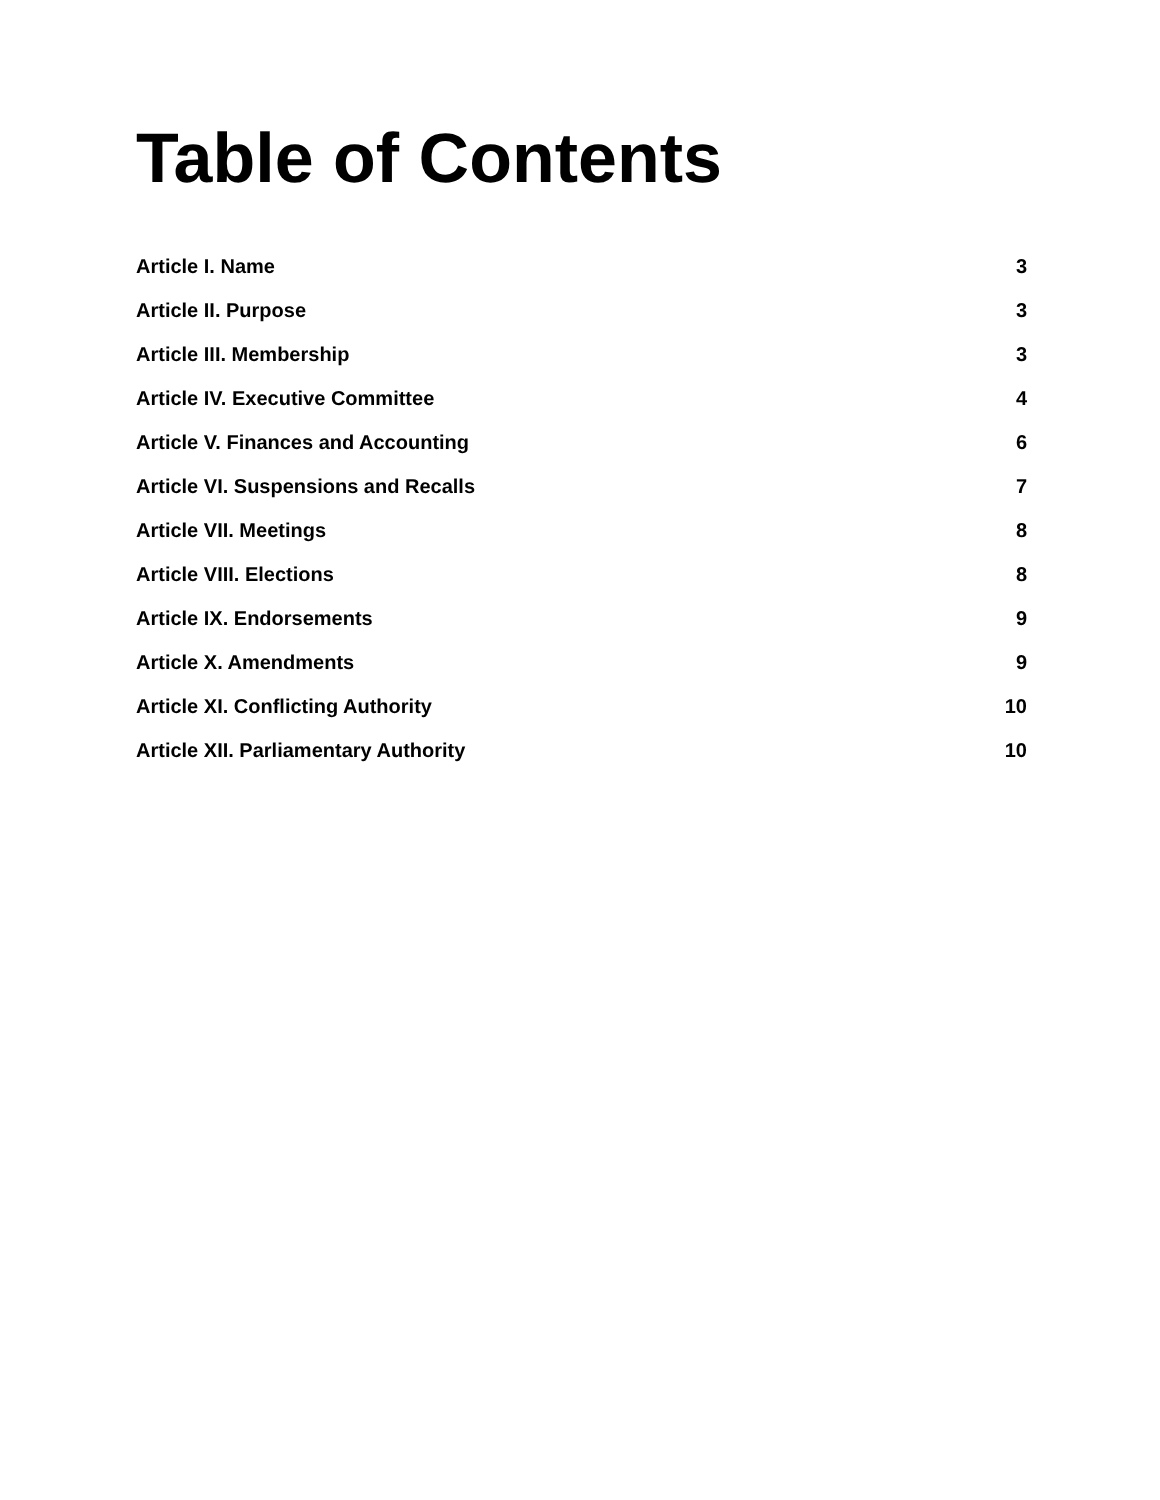Table of Contents
Article I. Name 3
Article II. Purpose 3
Article III. Membership 3
Article IV. Executive Committee 4
Article V. Finances and Accounting 6
Article VI. Suspensions and Recalls 7
Article VII. Meetings 8
Article VIII. Elections 8
Article IX. Endorsements 9
Article X. Amendments 9
Article XI. Conflicting Authority 10
Article XII. Parliamentary Authority 10